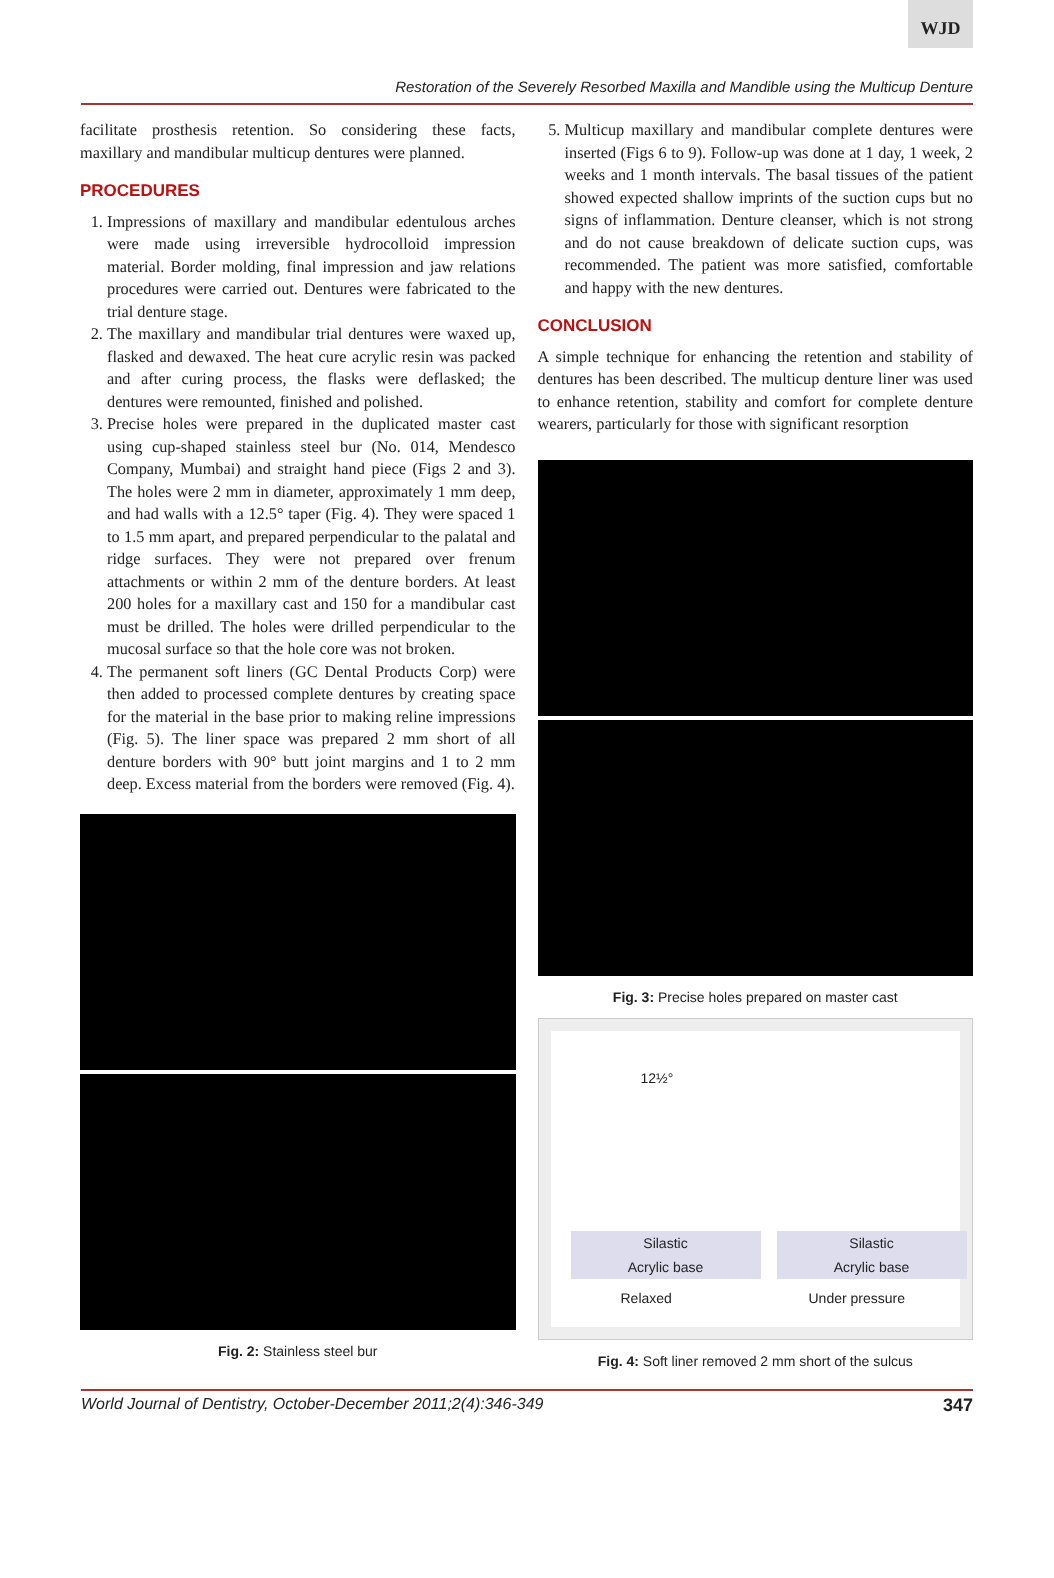WJD
Restoration of the Severely Resorbed Maxilla and Mandible using the Multicup Denture
facilitate prosthesis retention. So considering these facts, maxillary and mandibular multicup dentures were planned.
PROCEDURES
1. Impressions of maxillary and mandibular edentulous arches were made using irreversible hydrocolloid impression material. Border molding, final impression and jaw relations procedures were carried out. Dentures were fabricated to the trial denture stage.
2. The maxillary and mandibular trial dentures were waxed up, flasked and dewaxed. The heat cure acrylic resin was packed and after curing process, the flasks were deflasked; the dentures were remounted, finished and polished.
3. Precise holes were prepared in the duplicated master cast using cup-shaped stainless steel bur (No. 014, Mendesco Company, Mumbai) and straight hand piece (Figs 2 and 3). The holes were 2 mm in diameter, approximately 1 mm deep, and had walls with a 12.5° taper (Fig. 4). They were spaced 1 to 1.5 mm apart, and prepared perpendicular to the palatal and ridge surfaces. They were not prepared over frenum attachments or within 2 mm of the denture borders. At least 200 holes for a maxillary cast and 150 for a mandibular cast must be drilled. The holes were drilled perpendicular to the mucosal surface so that the hole core was not broken.
4. The permanent soft liners (GC Dental Products Corp) were then added to processed complete dentures by creating space for the material in the base prior to making reline impressions (Fig. 5). The liner space was prepared 2 mm short of all denture borders with 90° butt joint margins and 1 to 2 mm deep. Excess material from the borders were removed (Fig. 4).
Fig. 2: Stainless steel bur
5. Multicup maxillary and mandibular complete dentures were inserted (Figs 6 to 9). Follow-up was done at 1 day, 1 week, 2 weeks and 1 month intervals. The basal tissues of the patient showed expected shallow imprints of the suction cups but no signs of inflammation. Denture cleanser, which is not strong and do not cause breakdown of delicate suction cups, was recommended. The patient was more satisfied, comfortable and happy with the new dentures.
CONCLUSION
A simple technique for enhancing the retention and stability of dentures has been described. The multicup denture liner was used to enhance retention, stability and comfort for complete denture wearers, particularly for those with significant resorption
Fig. 3: Precise holes prepared on master cast
12½°
Silastic
Acrylic base
Silastic
Acrylic base
Relaxed Under pressure
Fig. 4: Soft liner removed 2 mm short of the sulcus
World Journal of Dentistry, October-December 2011;2(4):346-349 347